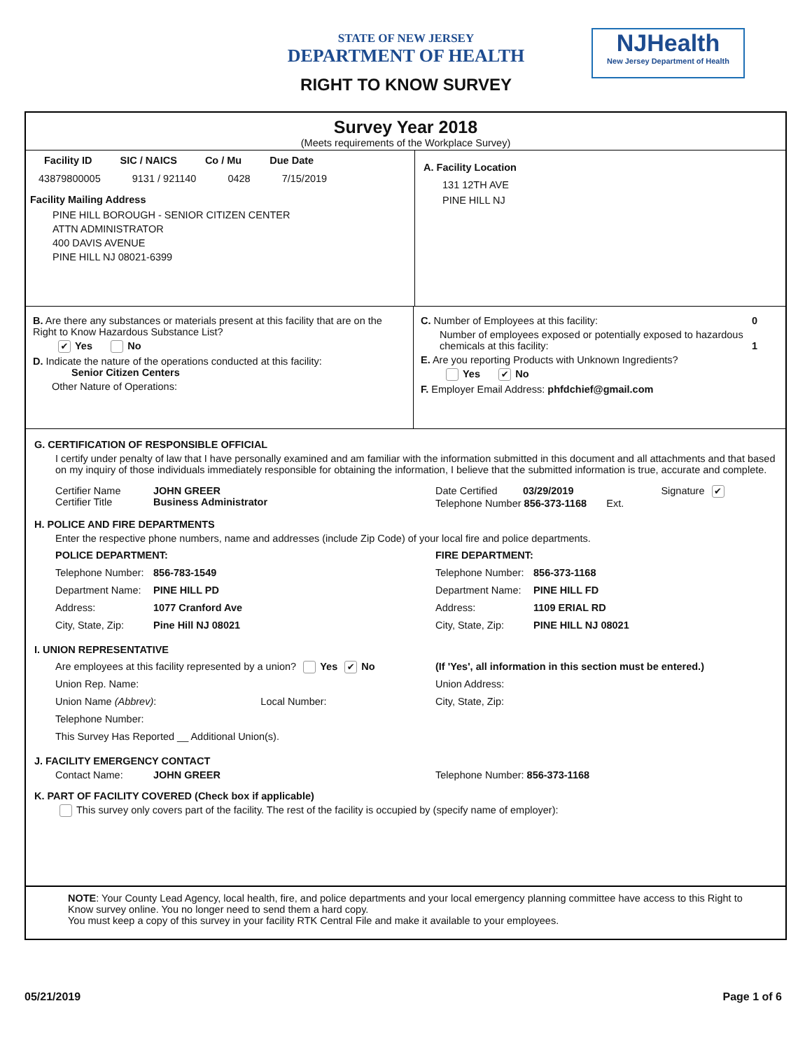STATE OF NEW JERSEY
DEPARTMENT OF HEALTH
NJHealth
New Jersey Department of Health
RIGHT TO KNOW SURVEY
Survey Year 2018
(Meets requirements of the Workplace Survey)
Facility ID SIC / NAICS Co / Mu Due Date
43879800005 9131 / 921140 0428 7/15/2019
Facility Mailing Address
PINE HILL BOROUGH - SENIOR CITIZEN CENTER
ATTN ADMINISTRATOR
400 DAVIS AVENUE
PINE HILL NJ 08021-6399
A. Facility Location
131 12TH AVE
PINE HILL NJ
B. Are there any substances or materials present at this facility that are on the Right to Know Hazardous Substance List?
✔ Yes No
D. Indicate the nature of the operations conducted at this facility:
Senior Citizen Centers
Other Nature of Operations:
C. Number of Employees at this facility: 0
Number of employees exposed or potentially exposed to hazardous chemicals at this facility: 1
E. Are you reporting Products with Unknown Ingredients?
Yes ✔ No
F. Employer Email Address: phfdchief@gmail.com
G. CERTIFICATION OF RESPONSIBLE OFFICIAL
I certify under penalty of law that I have personally examined and am familiar with the information submitted in this document and all attachments and that based on my inquiry of those individuals immediately responsible for obtaining the information, I believe that the submitted information is true, accurate and complete.
Certifier Name JOHN GREER
Certifier Title Business Administrator
Date Certified 03/29/2019 Signature ✔
Telephone Number 856-373-1168 Ext.
H. POLICE AND FIRE DEPARTMENTS
Enter the respective phone numbers, name and addresses (include Zip Code) of your local fire and police departments.
POLICE DEPARTMENT:
Telephone Number: 856-783-1549
Department Name: PINE HILL PD
Address: 1077 Cranford Ave
City, State, Zip: Pine Hill NJ 08021
FIRE DEPARTMENT:
Telephone Number: 856-373-1168
Department Name: PINE HILL FD
Address: 1109 ERIAL RD
City, State, Zip: PINE HILL NJ 08021
I. UNION REPRESENTATIVE
Are employees at this facility represented by a union? Yes ✔ No
Union Rep. Name:
Union Name (Abbrev): Local Number:
Telephone Number:
This Survey Has Reported __ Additional Union(s).
(If 'Yes', all information in this section must be entered.)
Union Address:
City, State, Zip:
J. FACILITY EMERGENCY CONTACT
Contact Name: JOHN GREER Telephone Number: 856-373-1168
K. PART OF FACILITY COVERED (Check box if applicable)
This survey only covers part of the facility. The rest of the facility is occupied by (specify name of employer):
NOTE: Your County Lead Agency, local health, fire, and police departments and your local emergency planning committee have access to this Right to Know survey online. You no longer need to send them a hard copy.
You must keep a copy of this survey in your facility RTK Central File and make it available to your employees.
05/21/2019 Page 1 of 6